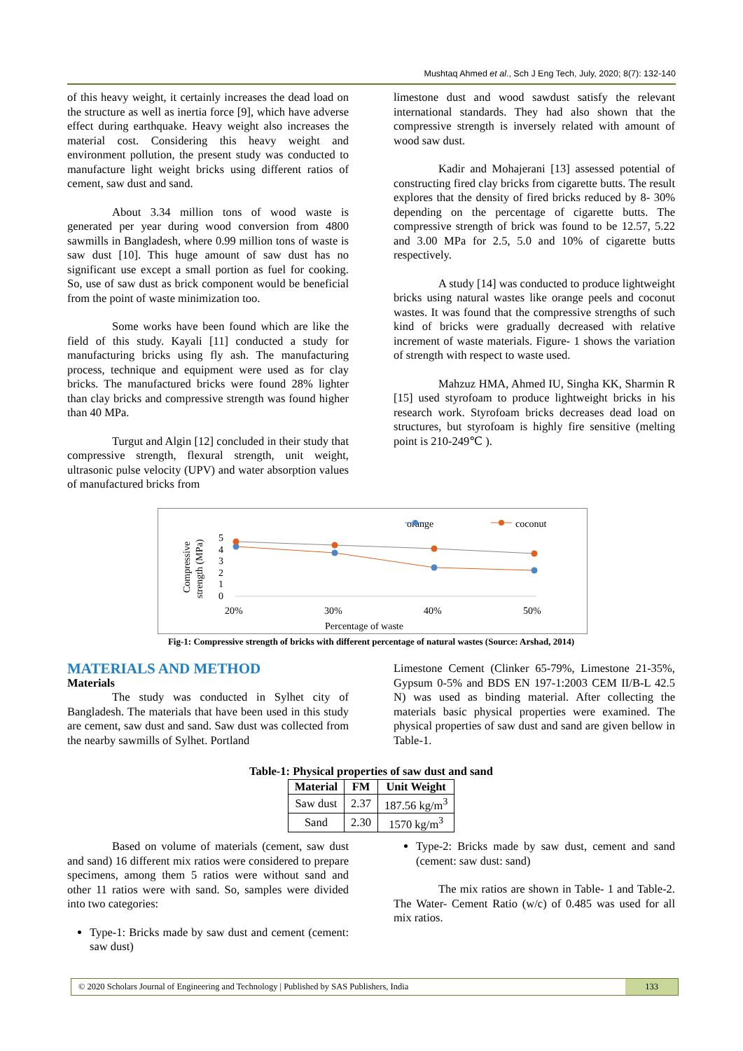Mushtaq Ahmed et al., Sch J Eng Tech, July, 2020; 8(7): 132-140
of this heavy weight, it certainly increases the dead load on the structure as well as inertia force [9], which have adverse effect during earthquake. Heavy weight also increases the material cost. Considering this heavy weight and environment pollution, the present study was conducted to manufacture light weight bricks using different ratios of cement, saw dust and sand.
About 3.34 million tons of wood waste is generated per year during wood conversion from 4800 sawmills in Bangladesh, where 0.99 million tons of waste is saw dust [10]. This huge amount of saw dust has no significant use except a small portion as fuel for cooking. So, use of saw dust as brick component would be beneficial from the point of waste minimization too.
Some works have been found which are like the field of this study. Kayali [11] conducted a study for manufacturing bricks using fly ash. The manufacturing process, technique and equipment were used as for clay bricks. The manufactured bricks were found 28% lighter than clay bricks and compressive strength was found higher than 40 MPa.
Turgut and Algin [12] concluded in their study that compressive strength, flexural strength, unit weight, ultrasonic pulse velocity (UPV) and water absorption values of manufactured bricks from
limestone dust and wood sawdust satisfy the relevant international standards. They had also shown that the compressive strength is inversely related with amount of wood saw dust.
Kadir and Mohajerani [13] assessed potential of constructing fired clay bricks from cigarette butts. The result explores that the density of fired bricks reduced by 8- 30% depending on the percentage of cigarette butts. The compressive strength of brick was found to be 12.57, 5.22 and 3.00 MPa for 2.5, 5.0 and 10% of cigarette butts respectively.
A study [14] was conducted to produce lightweight bricks using natural wastes like orange peels and coconut wastes. It was found that the compressive strengths of such kind of bricks were gradually decreased with relative increment of waste materials. Figure- 1 shows the variation of strength with respect to waste used.
Mahzuz HMA, Ahmed IU, Singha KK, Sharmin R [15] used styrofoam to produce lightweight bricks in his research work. Styrofoam bricks decreases dead load on structures, but styrofoam is highly fire sensitive (melting point is 210-249℃ ).
orange
coconut
Compressive
strength (MPa)
5
4
3
2
1
0
20%
30%
40%
50%
Percentage of waste
Fig-1: Compressive strength of bricks with different percentage of natural wastes (Source: Arshad, 2014)
MATERIALS AND METHOD
Materials
The study was conducted in Sylhet city of Bangladesh. The materials that have been used in this study are cement, saw dust and sand. Saw dust was collected from the nearby sawmills of Sylhet. Portland
Limestone Cement (Clinker 65-79%, Limestone 21-35%, Gypsum 0-5% and BDS EN 197-1:2003 CEM II/B-L 42.5 N) was used as binding material. After collecting the materials basic physical properties were examined. The physical properties of saw dust and sand are given bellow in Table-1.
Table-1: Physical properties of saw dust and sand
| Material | FM | Unit Weight |
| --- | --- | --- |
| Saw dust | 2.37 | 187.56 kg/m<sup>3</sup> |
| Sand | 2.30 | 1570 kg/m<sup>3</sup> |
Based on volume of materials (cement, saw dust and sand) 16 different mix ratios were considered to prepare specimens, among them 5 ratios were without sand and other 11 ratios were with sand. So, samples were divided into two categories:
Type-1: Bricks made by saw dust and cement (cement: saw dust)
Type-2: Bricks made by saw dust, cement and sand (cement: saw dust: sand)
The mix ratios are shown in Table- 1 and Table-2. The Water- Cement Ratio (w/c) of 0.485 was used for all mix ratios.
© 2020 Scholars Journal of Engineering and Technology | Published by SAS Publishers, India
133